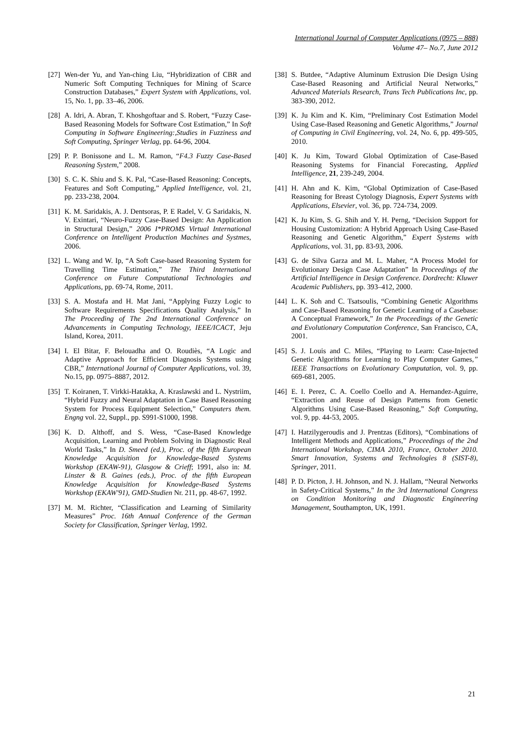International Journal of Computer Applications (0975 – 888)
Volume 47– No.7, June 2012
[27] Wen-der Yu, and Yan-ching Liu, “Hybridization of CBR and Numeric Soft Computing Techniques for Mining of Scarce Construction Databases,” Expert System with Applications, vol. 15, No. 1, pp. 33–46, 2006.
[28] A. Idri, A. Abran, T. Khoshgoftaar and S. Robert, “Fuzzy Case-Based Reasoning Models for Software Cost Estimation,” In Soft Computing in Software Engineering:,Studies in Fuzziness and Soft Computing, Springer Verlag, pp. 64-96, 2004.
[29] P. P. Bonissone and L. M. Ramon, “F4.3 Fuzzy Case-Based Reasoning System,” 2008.
[30] S. C. K. Shiu and S. K. Pal, “Case-Based Reasoning: Concepts, Features and Soft Computing,” Applied Intelligence, vol. 21, pp. 233-238, 2004.
[31] K. M. Saridakis, A. J. Dentsoras, P. E Radel, V. G Saridakis, N. V. Exintari, “Neuro-Fuzzy Case-Based Design: An Application in Structural Design,” 2006 I*PROMS Virtual International Conference on Intelligent Production Machines and Systmes, 2006.
[32] L. Wang and W. Ip, “A Soft Case-based Reasoning System for Travelling Time Estimation,” The Third International Conference on Future Computational Technologies and Applications, pp. 69-74, Rome, 2011.
[33] S. A. Mostafa and H. Mat Jani, “Applying Fuzzy Logic to Software Requirements Specifications Quality Analysis,” In The Proceeding of The 2nd International Conference on Advancements in Computing Technology, IEEE/ICACT, Jeju Island, Korea, 2011.
[34] I. El Bitar, F. Belouadha and O. Roudiès, “A Logic and Adaptive Approach for Efficient Diagnosis Systems using CBR,” International Journal of Computer Applications, vol. 39, No.15, pp. 0975–8887, 2012.
[35] T. Koiranen, T. Virkki-Hatakka, A. Kraslawski and L. Nystriim, “Hybrid Fuzzy and Neural Adaptation in Case Based Reasoning System for Process Equipment Selection,” Computers them. Engng vol. 22, Suppl., pp. S991-S1000, 1998.
[36] K. D. Althoff, and S. Wess, “Case-Based Knowledge Acquisition, Learning and Problem Solving in Diagnostic Real World Tasks,” In D. Smeed (ed.), Proc. of the fifth European Knowledge Acquisition for Knowledge-Based Systems Workshop (EKAW-91), Glasgow & Crieff; 1991, also in: M. Linster & B. Gaines (eds.), Proc. of the fifth European Knowledge Acquisition for Knowledge-Based Systems Workshop (EKAW'91), GMD-Studien Nr. 211, pp. 48-67, 1992.
[37] M. M. Richter, “Classification and Learning of Similarity Measures” Proc. 16th Annual Conference of the German Society for Classification, Springer Verlag, 1992.
[38] S. Butdee, “Adaptive Aluminum Extrusion Die Design Using Case-Based Reasoning and Artificial Neural Networks,” Advanced Materials Research, Trans Tech Publications Inc, pp. 383-390, 2012.
[39] K. Ju Kim and K. Kim, “Preliminary Cost Estimation Model Using Case-Based Reasoning and Genetic Algorithms,” Journal of Computing in Civil Engineering, vol. 24, No. 6, pp. 499-505, 2010.
[40] K. Ju Kim, Toward Global Optimization of Case-Based Reasoning Systems for Financial Forecasting, Applied Intelligence, 21, 239-249, 2004.
[41] H. Ahn and K. Kim, “Global Optimization of Case-Based Reasoning for Breast Cytology Diagnosis, Expert Systems with Applications, Elsevier, vol. 36, pp. 724-734, 2009.
[42] K. Ju Kim, S. G. Shih and Y. H. Perng, “Decision Support for Housing Customization: A Hybrid Approach Using Case-Based Reasoning and Genetic Algorithm,” Expert Systems with Applications, vol. 31, pp. 83-93, 2006.
[43] G. de Silva Garza and M. L. Maher, “A Process Model for Evolutionary Design Case Adaptation” In Proceedings of the Artificial Intelligence in Design Conference. Dordrecht: Kluwer Academic Publishers, pp. 393–412, 2000.
[44] L. K. Soh and C. Tsatsoulis, “Combining Genetic Algorithms and Case-Based Reasoning for Genetic Learning of a Casebase: A Conceptual Framework,” In the Proceedings of the Genetic and Evolutionary Computation Conference, San Francisco, CA, 2001.
[45] S. J. Louis and C. Miles, “Playing to Learn: Case-Injected Genetic Algorithms for Learning to Play Computer Games,” IEEE Transactions on Evolutionary Computation, vol. 9, pp. 669-681, 2005.
[46] E. I. Perez, C. A. Coello Coello and A. Hernandez-Aguirre, “Extraction and Reuse of Design Patterns from Genetic Algorithms Using Case-Based Reasoning,” Soft Computing, vol. 9, pp. 44-53, 2005.
[47] I. Hatzilygeroudis and J. Prentzas (Editors), “Combinations of Intelligent Methods and Applications,” Proceedings of the 2nd International Workshop, CIMA 2010, France, October 2010. Smart Innovation, Systems and Technologies 8 (SIST-8), Springer, 2011.
[48] P. D. Picton, J. H. Johnson, and N. J. Hallam, “Neural Networks in Safety-Critical Systems,” In the 3rd International Congress on Condition Monitoring and Diagnostic Engineering Management, Southampton, UK, 1991.
21